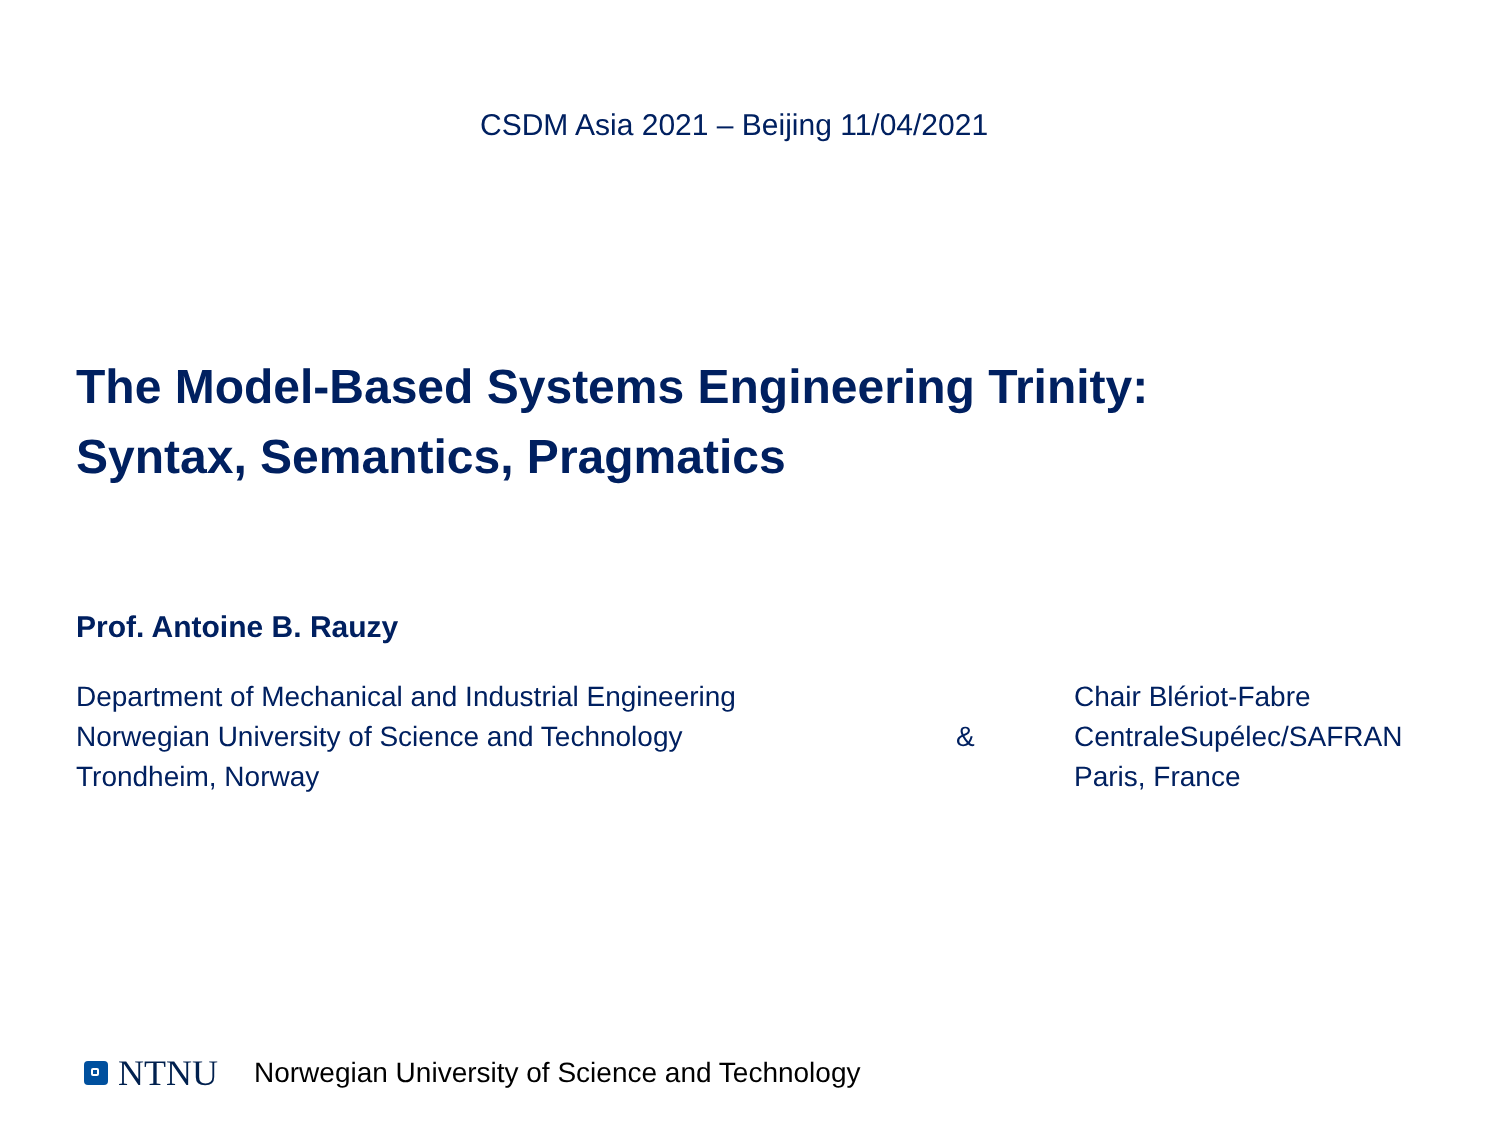CSDM Asia 2021 – Beijing 11/04/2021
The Model-Based Systems Engineering Trinity:
Syntax, Semantics, Pragmatics
Prof. Antoine B. Rauzy
Department of Mechanical and Industrial Engineering
Norwegian University of Science and Technology
Trondheim, Norway
&
Chair Blériot-Fabre
CentraleSupélec/SAFRAN
Paris, France
NTNU Norwegian University of Science and Technology